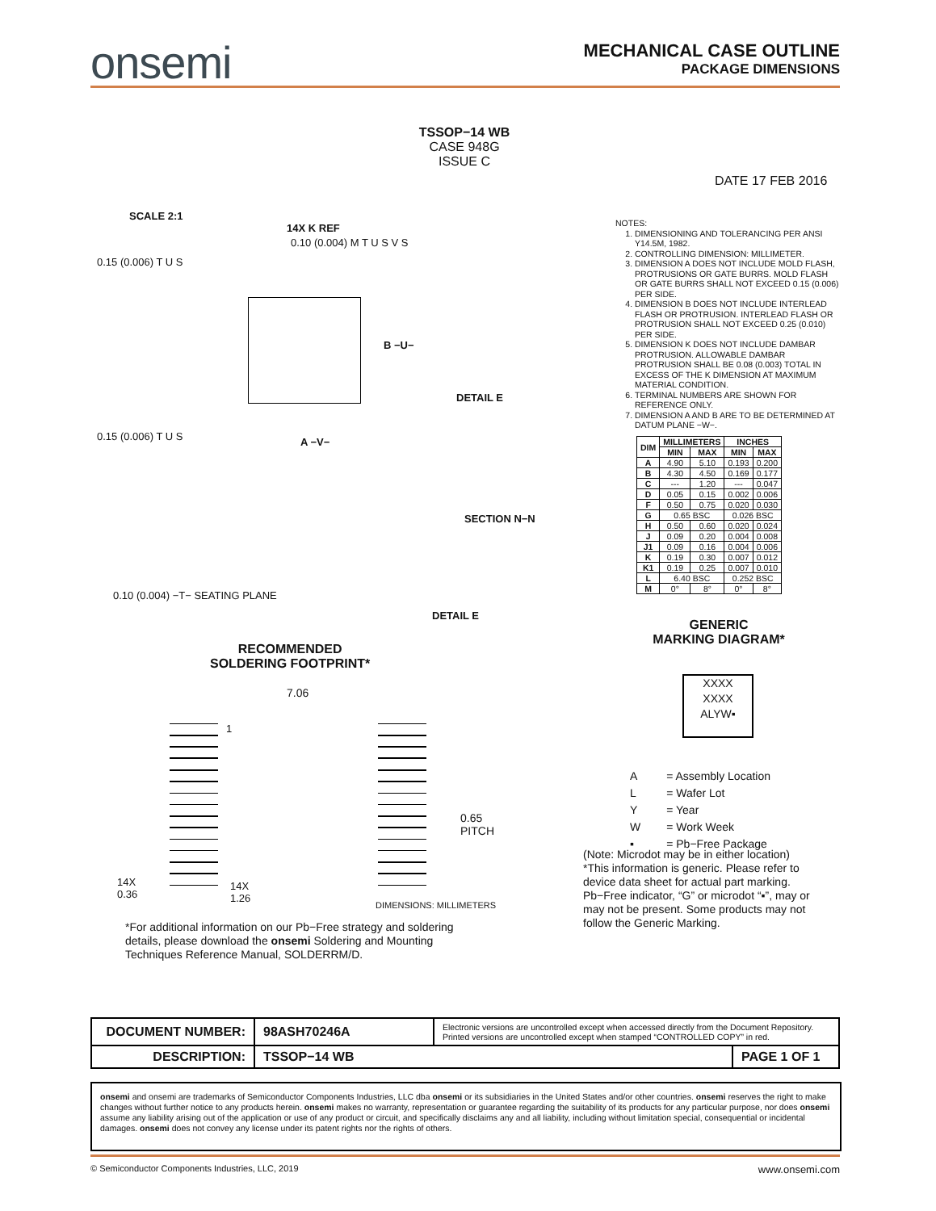onsemi
MECHANICAL CASE OUTLINE
PACKAGE DIMENSIONS
TSSOP−14 WB
CASE 948G
ISSUE C
DATE 17 FEB 2016
SCALE 2:1
14X K REF
0.15 (0.006) T U S
0.10 (0.004) M T U S V S
0.15 (0.006) T U S A −V−
B −U−
DETAIL E
SECTION N−N
DETAIL E
0.10 (0.004) −T− SEATING PLANE
NOTES:
1. DIMENSIONING AND TOLERANCING PER ANSI Y14.5M, 1982.
2. CONTROLLING DIMENSION: MILLIMETER.
3. DIMENSION A DOES NOT INCLUDE MOLD FLASH, PROTRUSIONS OR GATE BURRS. MOLD FLASH OR GATE BURRS SHALL NOT EXCEED 0.15 (0.006) PER SIDE.
4. DIMENSION B DOES NOT INCLUDE INTERLEAD FLASH OR PROTRUSION. INTERLEAD FLASH OR PROTRUSION SHALL NOT EXCEED 0.25 (0.010) PER SIDE.
5. DIMENSION K DOES NOT INCLUDE DAMBAR PROTRUSION. ALLOWABLE DAMBAR PROTRUSION SHALL BE 0.08 (0.003) TOTAL IN EXCESS OF THE K DIMENSION AT MAXIMUM MATERIAL CONDITION.
6. TERMINAL NUMBERS ARE SHOWN FOR REFERENCE ONLY.
7. DIMENSION A AND B ARE TO BE DETERMINED AT DATUM PLANE −W−.
| DIM | MILLIMETERS | | INCHES | |
| --- | --- | --- | --- | --- |
| | MIN | MAX | MIN | MAX |
| A | 4.90 | 5.10 | 0.193 | 0.200 |
| B | 4.30 | 4.50 | 0.169 | 0.177 |
| C | --- | 1.20 | --- | 0.047 |
| D | 0.05 | 0.15 | 0.002 | 0.006 |
| F | 0.50 | 0.75 | 0.020 | 0.030 |
| G | 0.65 BSC | | 0.026 BSC | |
| H | 0.50 | 0.60 | 0.020 | 0.024 |
| J | 0.09 | 0.20 | 0.004 | 0.008 |
| J1 | 0.09 | 0.16 | 0.004 | 0.006 |
| K | 0.19 | 0.30 | 0.007 | 0.012 |
| K1 | 0.19 | 0.25 | 0.007 | 0.010 |
| L | 6.40 BSC | | 0.252 BSC | |
| M | 0° | 8° | 0° | 8° |
GENERIC
MARKING DIAGRAM*
XXXX
XXXX
ALYW▪
| A | = Assembly Location |
| L | = Wafer Lot |
| Y | = Year |
| W | = Work Week |
| ▪ | = Pb−Free Package |
(Note: Microdot may be in either location)
*This information is generic. Please refer to device data sheet for actual part marking. Pb−Free indicator, “G” or microdot “▪”, may or may not be present. Some products may not follow the Generic Marking.
RECOMMENDED
SOLDERING FOOTPRINT*
7.06
1
0.65
PITCH
14X
0.36
14X
1.26
DIMENSIONS: MILLIMETERS
*For additional information on our Pb−Free strategy and soldering details, please download the onsemi Soldering and Mounting Techniques Reference Manual, SOLDERRM/D.
| DOCUMENT NUMBER: | 98ASH70246A | Electronic versions are uncontrolled except when accessed directly from the Document Repository. Printed versions are uncontrolled except when stamped “CONTROLLED COPY” in red. | |
| DESCRIPTION: | TSSOP−14 WB | | PAGE 1 OF 1 |
onsemi and onsemi are trademarks of Semiconductor Components Industries, LLC dba onsemi or its subsidiaries in the United States and/or other countries. onsemi reserves the right to make changes without further notice to any products herein. onsemi makes no warranty, representation or guarantee regarding the suitability of its products for any particular purpose, nor does onsemi assume any liability arising out of the application or use of any product or circuit, and specifically disclaims any and all liability, including without limitation special, consequential or incidental damages. onsemi does not convey any license under its patent rights nor the rights of others.
© Semiconductor Components Industries, LLC, 2019 www.onsemi.com